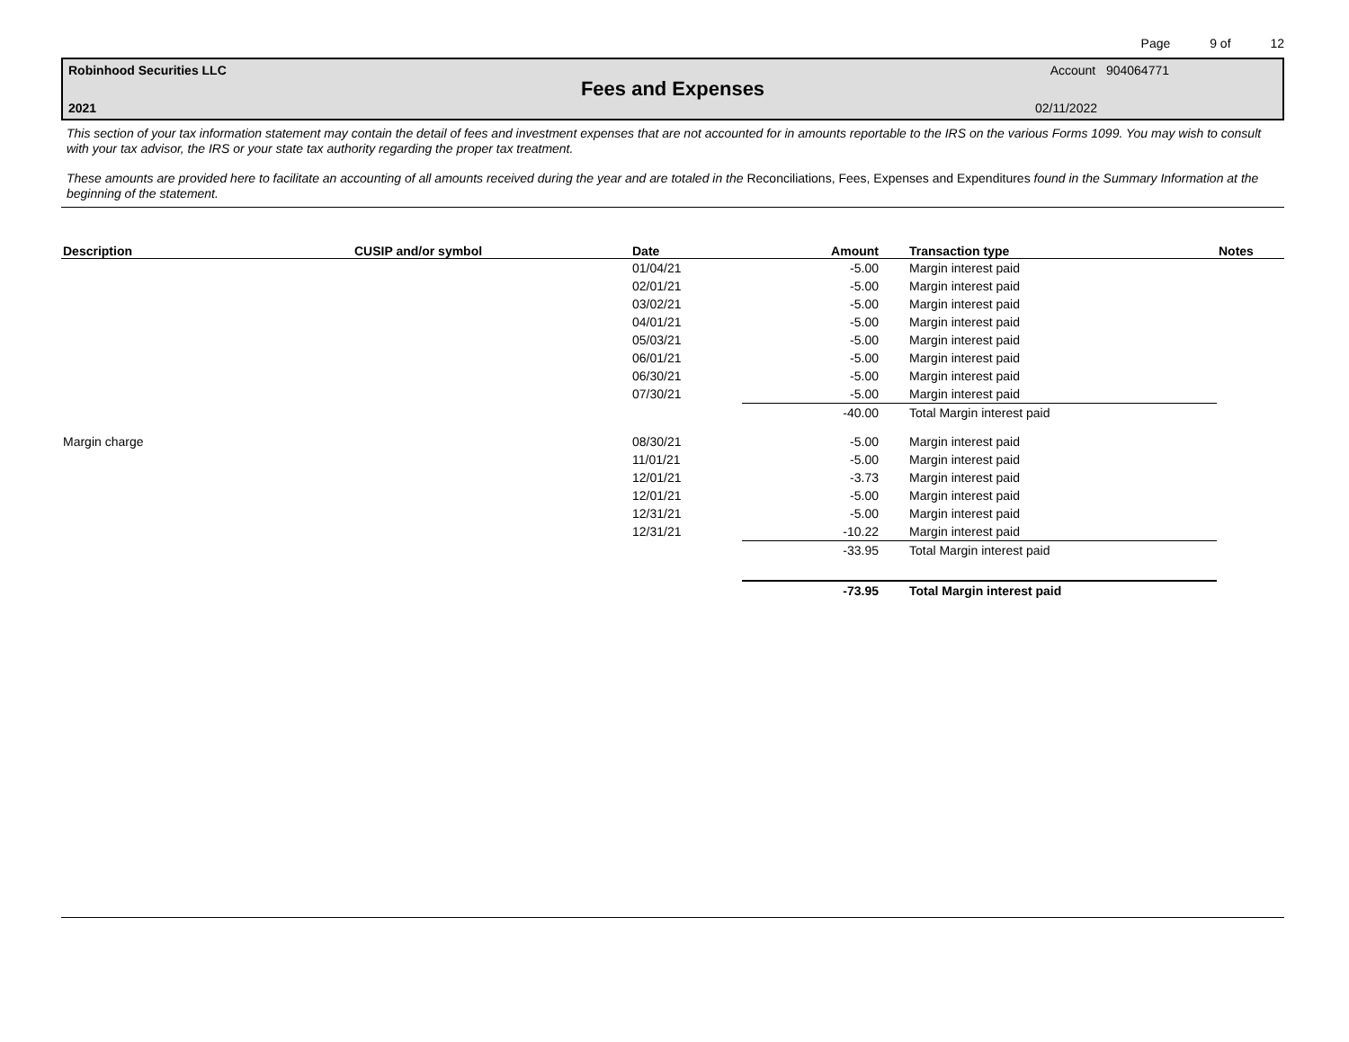Page 9 of 12
Robinhood Securities LLC Account 904064771
Fees and Expenses
2021 02/11/2022
This section of your tax information statement may contain the detail of fees and investment expenses that are not accounted for in amounts reportable to the IRS on the various Forms 1099. You may wish to consult with your tax advisor, the IRS or your state tax authority regarding the proper tax treatment.
These amounts are provided here to facilitate an accounting of all amounts received during the year and are totaled in the Reconciliations, Fees, Expenses and Expenditures found in the Summary Information at the beginning of the statement.
| Description | CUSIP and/or symbol | Date | Amount | Transaction type | Notes |
| --- | --- | --- | --- | --- | --- |
| | | 01/04/21 | -5.00 | Margin interest paid | |
| | | 02/01/21 | -5.00 | Margin interest paid | |
| | | 03/02/21 | -5.00 | Margin interest paid | |
| | | 04/01/21 | -5.00 | Margin interest paid | |
| | | 05/03/21 | -5.00 | Margin interest paid | |
| | | 06/01/21 | -5.00 | Margin interest paid | |
| | | 06/30/21 | -5.00 | Margin interest paid | |
| | | 07/30/21 | -5.00 | Margin interest paid | |
| | | | -40.00 | Total Margin interest paid | |
| Margin charge | | 08/30/21 | -5.00 | Margin interest paid | |
| | | 11/01/21 | -5.00 | Margin interest paid | |
| | | 12/01/21 | -3.73 | Margin interest paid | |
| | | 12/01/21 | -5.00 | Margin interest paid | |
| | | 12/31/21 | -5.00 | Margin interest paid | |
| | | 12/31/21 | -10.22 | Margin interest paid | |
| | | | -33.95 | Total Margin interest paid | |
| | | | -73.95 | Total Margin interest paid | |